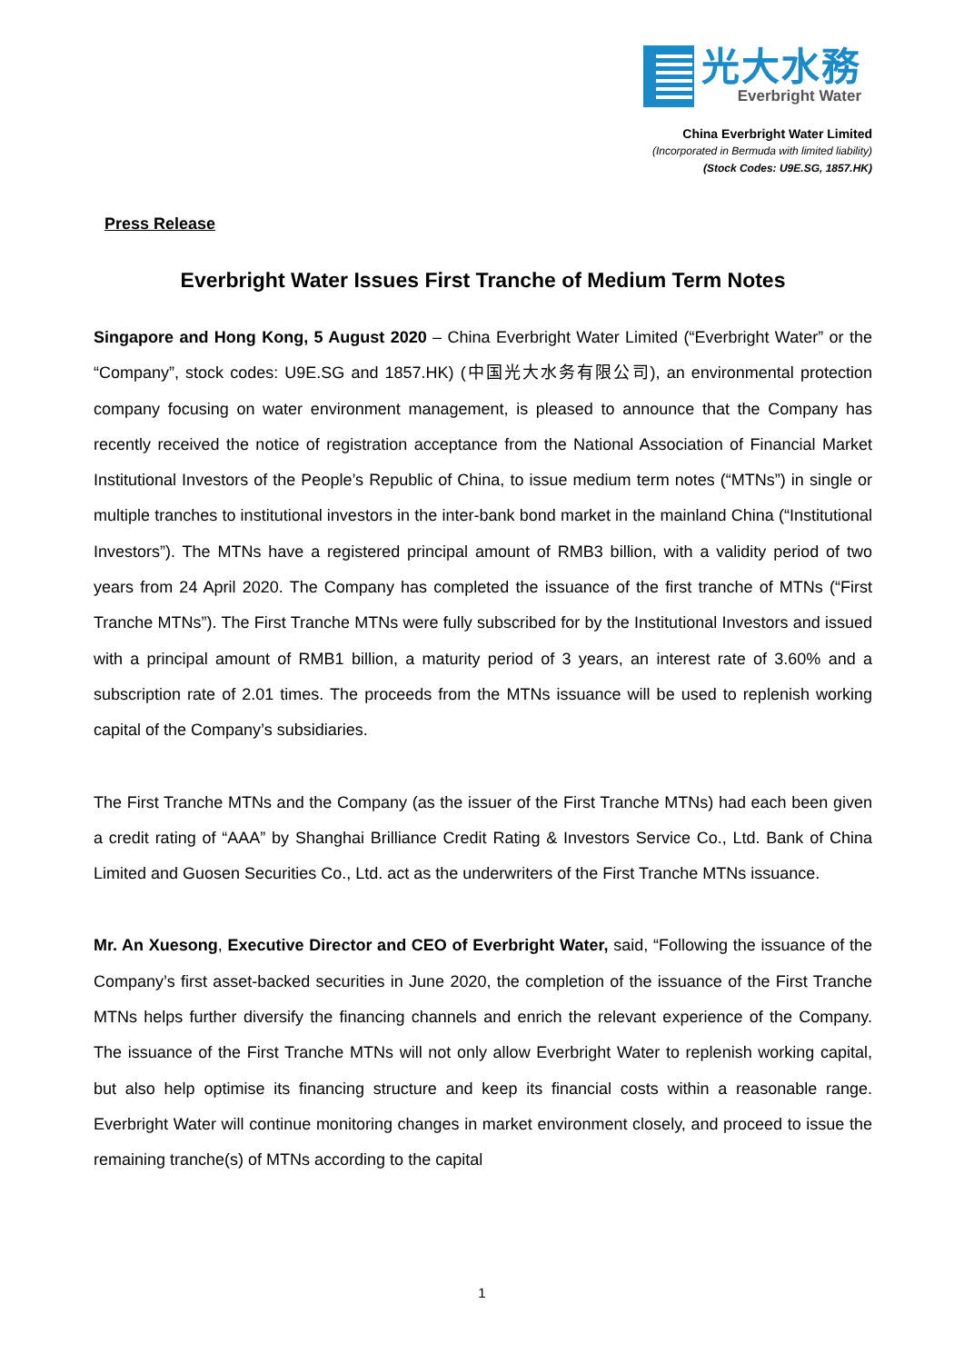光大水務
Everbright Water
China Everbright Water Limited
(Incorporated in Bermuda with limited liability)
(Stock Codes: U9E.SG, 1857.HK)
Press Release
Everbright Water Issues First Tranche of Medium Term Notes
Singapore and Hong Kong, 5 August 2020 – China Everbright Water Limited (“Everbright Water” or the “Company”, stock codes: U9E.SG and 1857.HK) (中国光大水务有限公司), an environmental protection company focusing on water environment management, is pleased to announce that the Company has recently received the notice of registration acceptance from the National Association of Financial Market Institutional Investors of the People’s Republic of China, to issue medium term notes (“MTNs”) in single or multiple tranches to institutional investors in the inter-bank bond market in the mainland China (“Institutional Investors”). The MTNs have a registered principal amount of RMB3 billion, with a validity period of two years from 24 April 2020. The Company has completed the issuance of the first tranche of MTNs (“First Tranche MTNs”). The First Tranche MTNs were fully subscribed for by the Institutional Investors and issued with a principal amount of RMB1 billion, a maturity period of 3 years, an interest rate of 3.60% and a subscription rate of 2.01 times. The proceeds from the MTNs issuance will be used to replenish working capital of the Company’s subsidiaries.
The First Tranche MTNs and the Company (as the issuer of the First Tranche MTNs) had each been given a credit rating of “AAA” by Shanghai Brilliance Credit Rating & Investors Service Co., Ltd. Bank of China Limited and Guosen Securities Co., Ltd. act as the underwriters of the First Tranche MTNs issuance.
Mr. An Xuesong, Executive Director and CEO of Everbright Water, said, “Following the issuance of the Company’s first asset-backed securities in June 2020, the completion of the issuance of the First Tranche MTNs helps further diversify the financing channels and enrich the relevant experience of the Company. The issuance of the First Tranche MTNs will not only allow Everbright Water to replenish working capital, but also help optimise its financing structure and keep its financial costs within a reasonable range. Everbright Water will continue monitoring changes in market environment closely, and proceed to issue the remaining tranche(s) of MTNs according to the capital
1